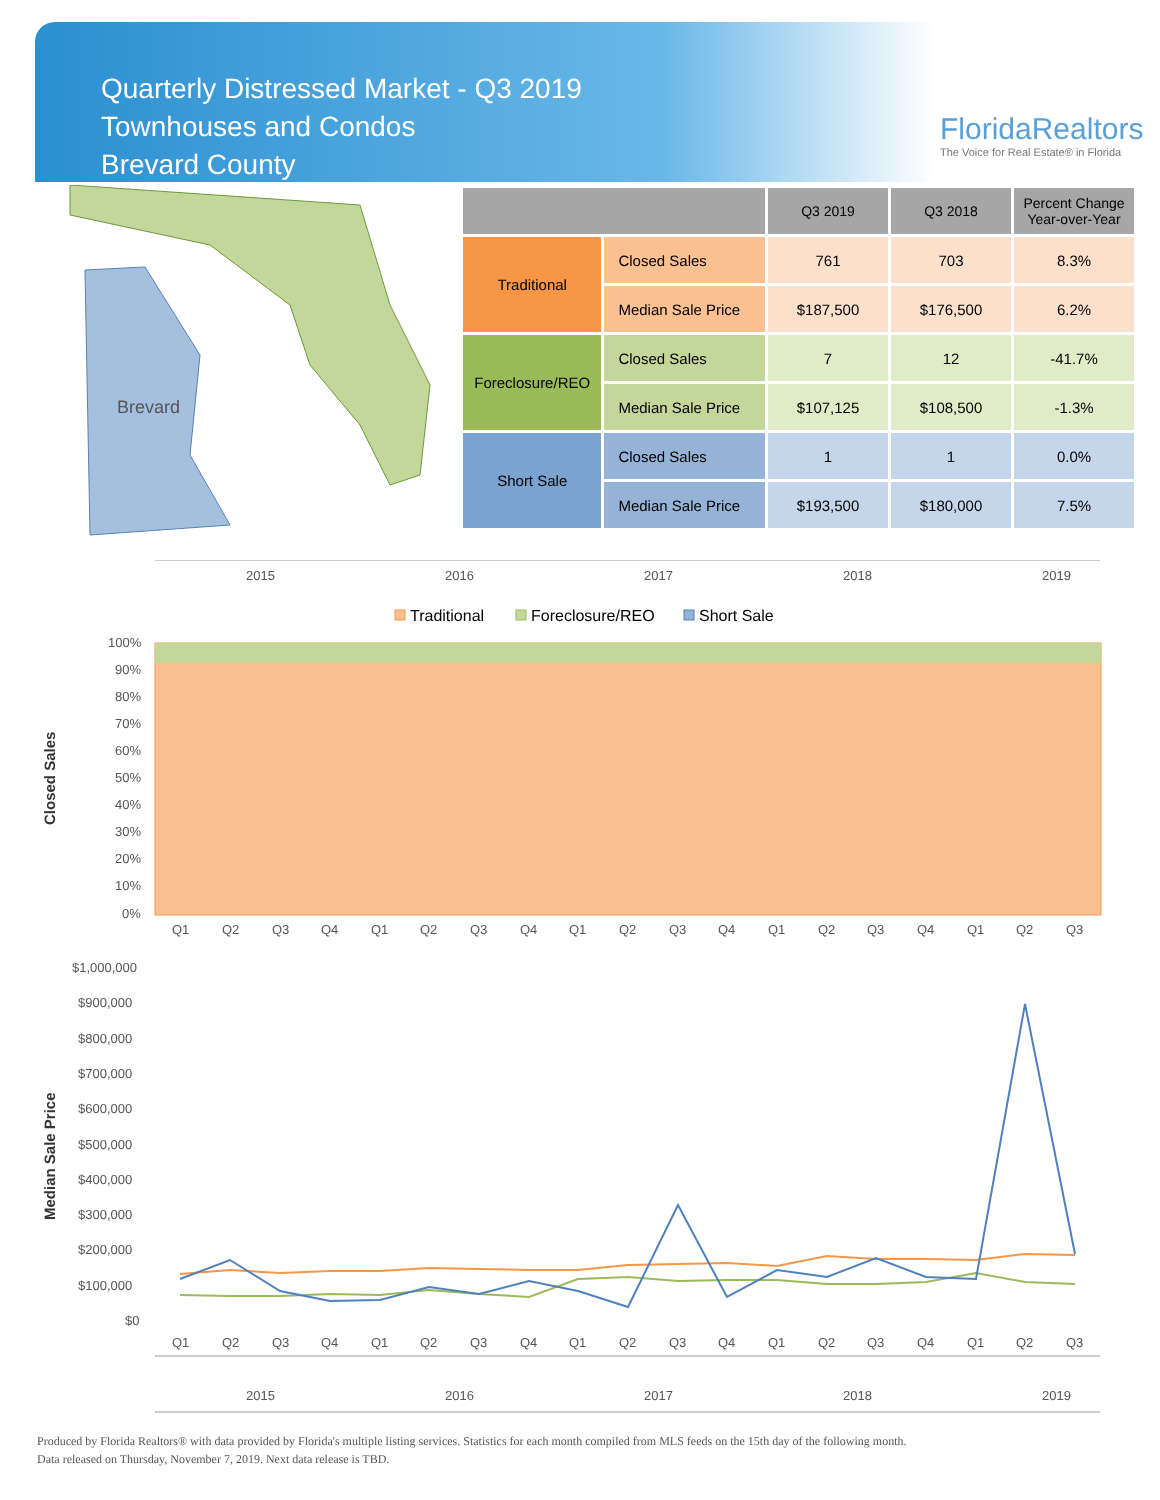Quarterly Distressed Market - Q3 2019
Townhouses and Condos
Brevard County
FloridaRealtors
The Voice for Real Estate® in Florida
Brevard
| | | Q3 2019 | Q3 2018 | Percent Change Year-over-Year |
| --- | --- | --- | --- | --- |
| Traditional | Closed Sales | 761 | 703 | 8.3% |
| | Median Sale Price | $187,500 | $176,500 | 6.2% |
| Foreclosure/REO | Closed Sales | 7 | 12 | -41.7% |
| | Median Sale Price | $107,125 | $108,500 | -1.3% |
| Short Sale | Closed Sales | 1 | 1 | 0.0% |
| | Median Sale Price | $193,500 | $180,000 | 7.5% |
2015
2016
2017
2018
2019
Traditional
Foreclosure/REO
Short Sale
100%
90%
80%
70%
60%
50%
40%
30%
20%
10%
0%
Closed Sales
Q1
Q2
Q3
Q4
Q1
Q2
Q3
Q4
Q1
Q2
Q3
Q4
Q1
Q2
Q3
Q4
Q1
Q2
Q3
$1,000,000
$900,000
$800,000
$700,000
$600,000
$500,000
$400,000
$300,000
$200,000
$100,000
$0
Median Sale Price
Q1
Q2
Q3
Q4
Q1
Q2
Q3
Q4
Q1
Q2
Q3
Q4
Q1
Q2
Q3
Q4
Q1
Q2
Q3
2015
2016
2017
2018
2019
Produced by Florida Realtors® with data provided by Florida's multiple listing services. Statistics for each month compiled from MLS feeds on the 15th day of the following month.
Data released on Thursday, November 7, 2019. Next data release is TBD.